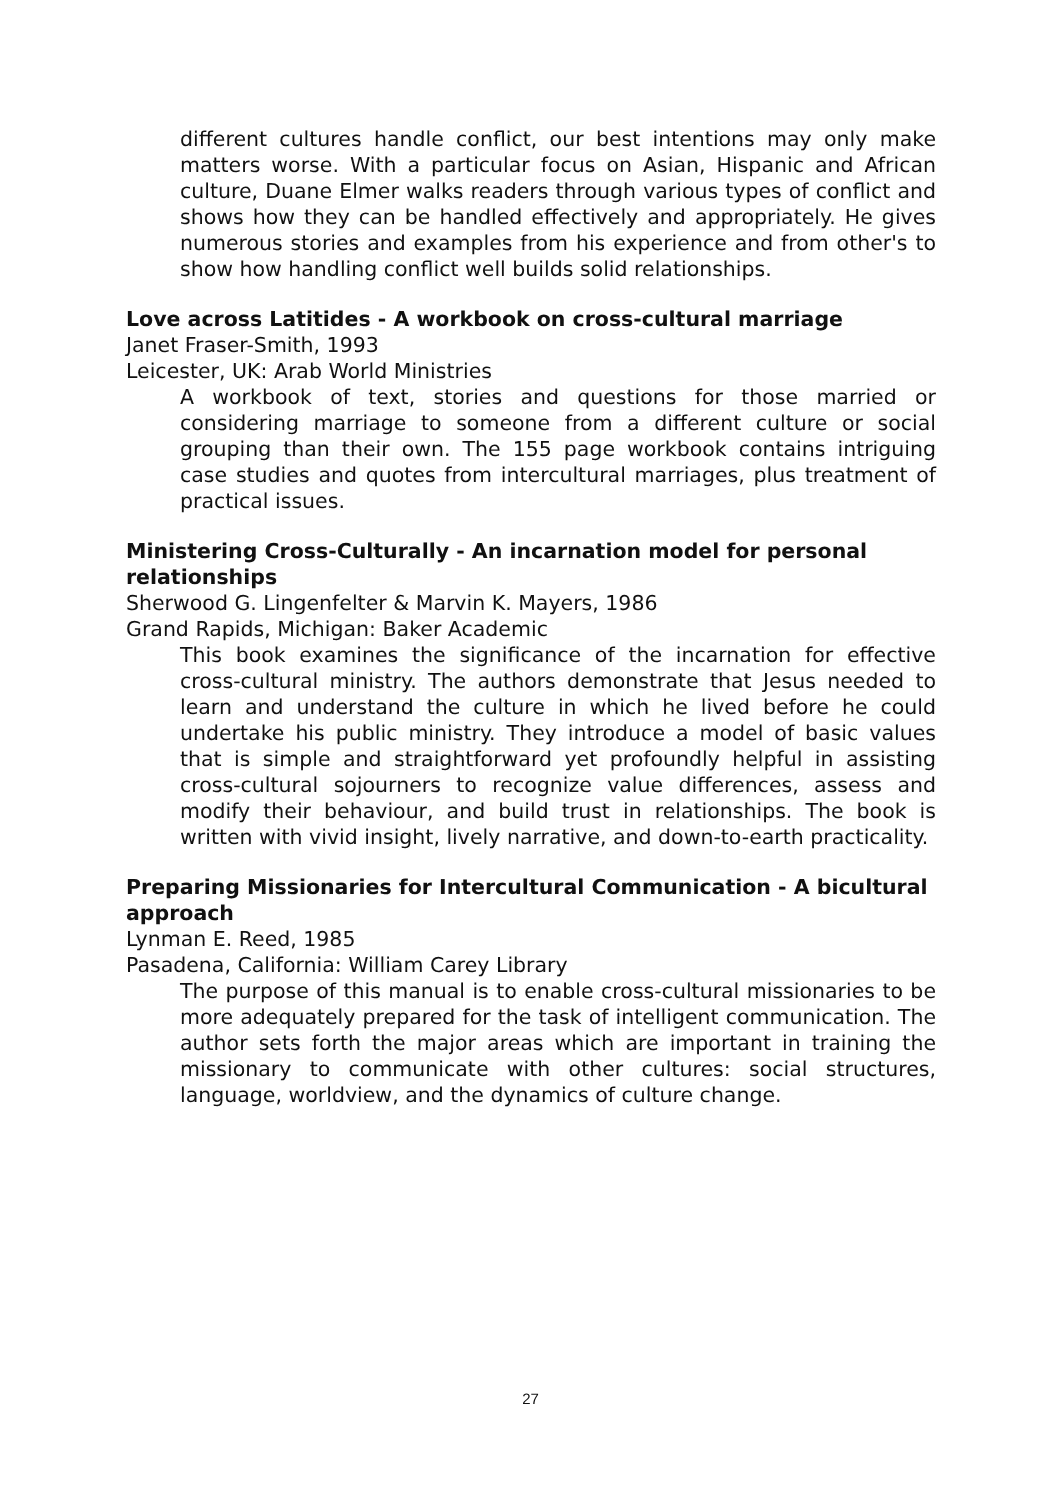different cultures handle conflict, our best intentions may only make matters worse. With a particular focus on Asian, Hispanic and African culture, Duane Elmer walks readers through various types of conflict and shows how they can be handled effectively and appropriately. He gives numerous stories and examples from his experience and from other's to show how handling conflict well builds solid relationships.
Love across Latitides - A workbook on cross-cultural marriage
Janet Fraser-Smith, 1993
Leicester, UK: Arab World Ministries
A workbook of text, stories and questions for those married or considering marriage to someone from a different culture or social grouping than their own. The 155 page workbook contains intriguing case studies and quotes from intercultural marriages, plus treatment of practical issues.
Ministering Cross-Culturally - An incarnation model for personal relationships
Sherwood G. Lingenfelter & Marvin K. Mayers, 1986
Grand Rapids, Michigan: Baker Academic
This book examines the significance of the incarnation for effective cross-cultural ministry. The authors demonstrate that Jesus needed to learn and understand the culture in which he lived before he could undertake his public ministry. They introduce a model of basic values that is simple and straightforward yet profoundly helpful in assisting cross-cultural sojourners to recognize value differences, assess and modify their behaviour, and build trust in relationships. The book is written with vivid insight, lively narrative, and down-to-earth practicality.
Preparing Missionaries for Intercultural Communication - A bicultural approach
Lynman E. Reed, 1985
Pasadena, California: William Carey Library
The purpose of this manual is to enable cross-cultural missionaries to be more adequately prepared for the task of intelligent communication. The author sets forth the major areas which are important in training the missionary to communicate with other cultures: social structures, language, worldview, and the dynamics of culture change.
27